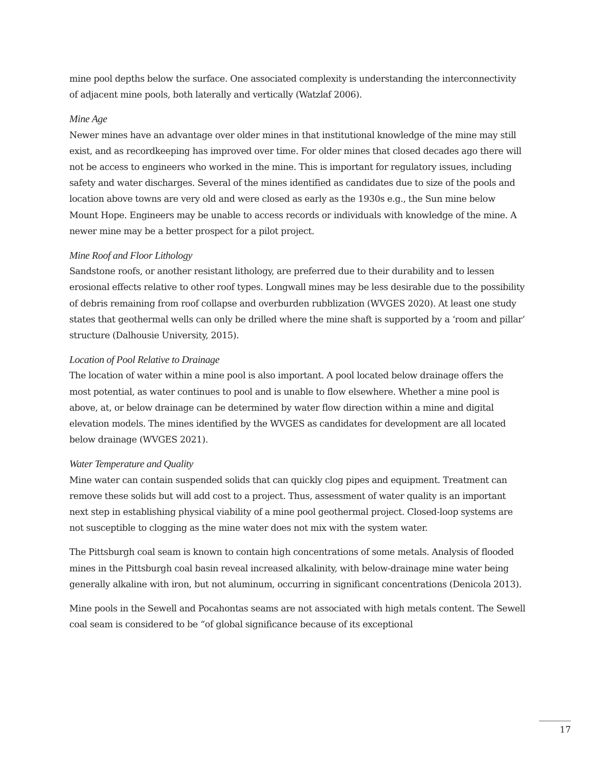mine pool depths below the surface. One associated complexity is understanding the interconnectivity of adjacent mine pools, both laterally and vertically (Watzlaf 2006).
Mine Age
Newer mines have an advantage over older mines in that institutional knowledge of the mine may still exist, and as recordkeeping has improved over time. For older mines that closed decades ago there will not be access to engineers who worked in the mine. This is important for regulatory issues, including safety and water discharges. Several of the mines identified as candidates due to size of the pools and location above towns are very old and were closed as early as the 1930s e.g., the Sun mine below Mount Hope. Engineers may be unable to access records or individuals with knowledge of the mine. A newer mine may be a better prospect for a pilot project.
Mine Roof and Floor Lithology
Sandstone roofs, or another resistant lithology, are preferred due to their durability and to lessen erosional effects relative to other roof types. Longwall mines may be less desirable due to the possibility of debris remaining from roof collapse and overburden rubblization (WVGES 2020). At least one study states that geothermal wells can only be drilled where the mine shaft is supported by a ‘room and pillar’ structure (Dalhousie University, 2015).
Location of Pool Relative to Drainage
The location of water within a mine pool is also important. A pool located below drainage offers the most potential, as water continues to pool and is unable to flow elsewhere. Whether a mine pool is above, at, or below drainage can be determined by water flow direction within a mine and digital elevation models. The mines identified by the WVGES as candidates for development are all located below drainage (WVGES 2021).
Water Temperature and Quality
Mine water can contain suspended solids that can quickly clog pipes and equipment. Treatment can remove these solids but will add cost to a project. Thus, assessment of water quality is an important next step in establishing physical viability of a mine pool geothermal project. Closed-loop systems are not susceptible to clogging as the mine water does not mix with the system water.
The Pittsburgh coal seam is known to contain high concentrations of some metals. Analysis of flooded mines in the Pittsburgh coal basin reveal increased alkalinity, with below-drainage mine water being generally alkaline with iron, but not aluminum, occurring in significant concentrations (Denicola 2013).
Mine pools in the Sewell and Pocahontas seams are not associated with high metals content. The Sewell coal seam is considered to be “of global significance because of its exceptional
17